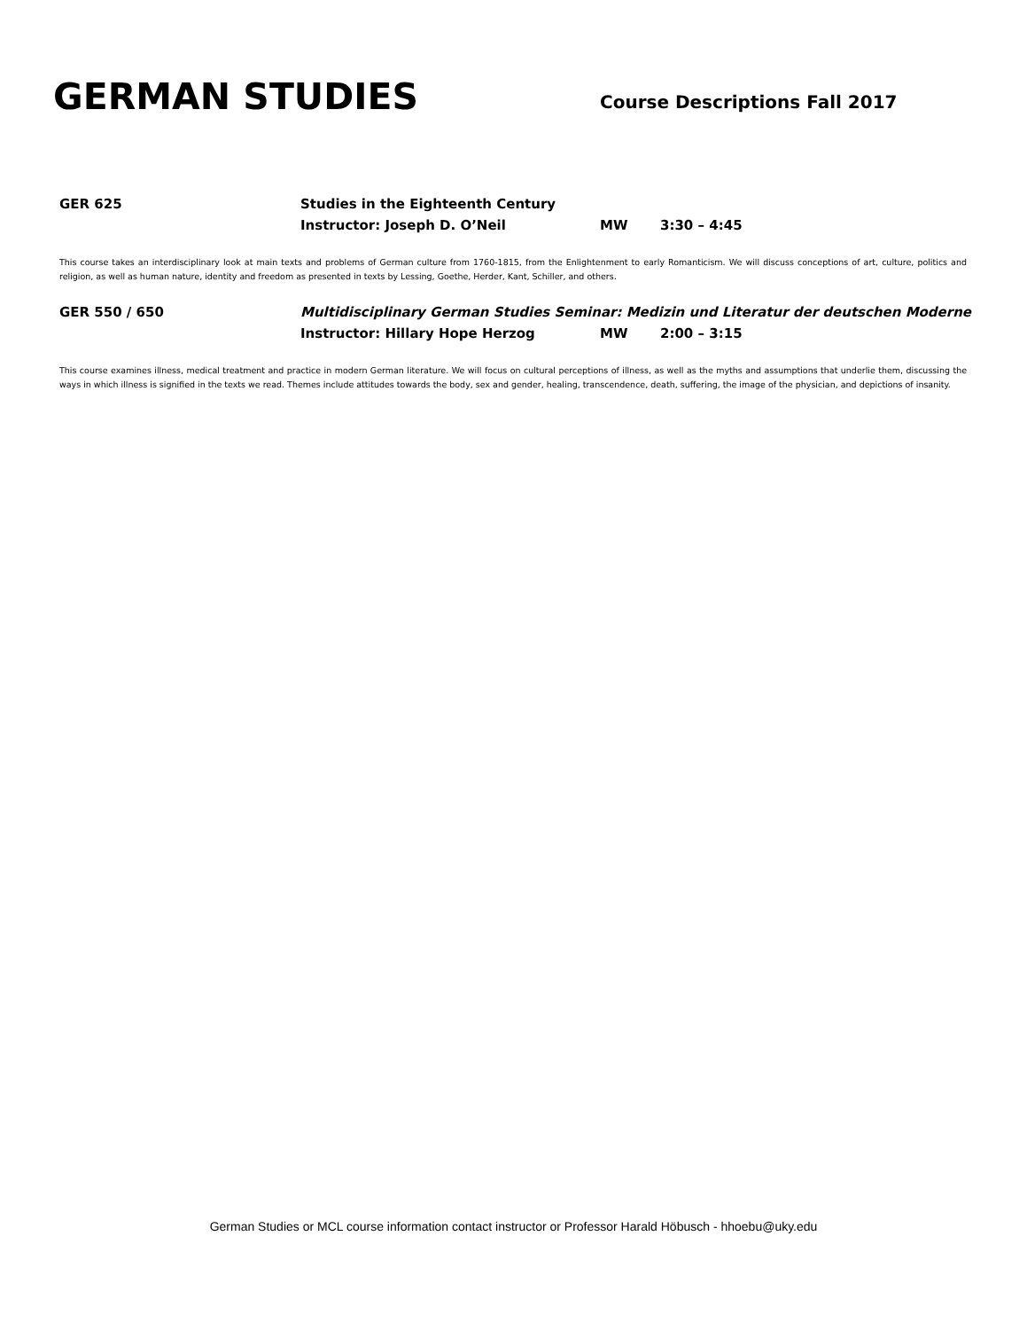GERMAN STUDIES
Course Descriptions Fall 2017
GER 625 Studies in the Eighteenth Century
Instructor: Joseph D. O’Neil MW 3:30 – 4:45
This course takes an interdisciplinary look at main texts and problems of German culture from 1760-1815, from the Enlightenment to early Romanticism. We will discuss conceptions of art, culture, politics and religion, as well as human nature, identity and freedom as presented in texts by Lessing, Goethe, Herder, Kant, Schiller, and others.
GER 550 / 650 Multidisciplinary German Studies Seminar: Medizin und Literatur der deutschen Moderne
Instructor: Hillary Hope Herzog MW 2:00 – 3:15
This course examines illness, medical treatment and practice in modern German literature. We will focus on cultural perceptions of illness, as well as the myths and assumptions that underlie them, discussing the ways in which illness is signified in the texts we read. Themes include attitudes towards the body, sex and gender, healing, transcendence, death, suffering, the image of the physician, and depictions of insanity.
German Studies or MCL course information contact instructor or Professor Harald Höbusch - hhoebu@uky.edu